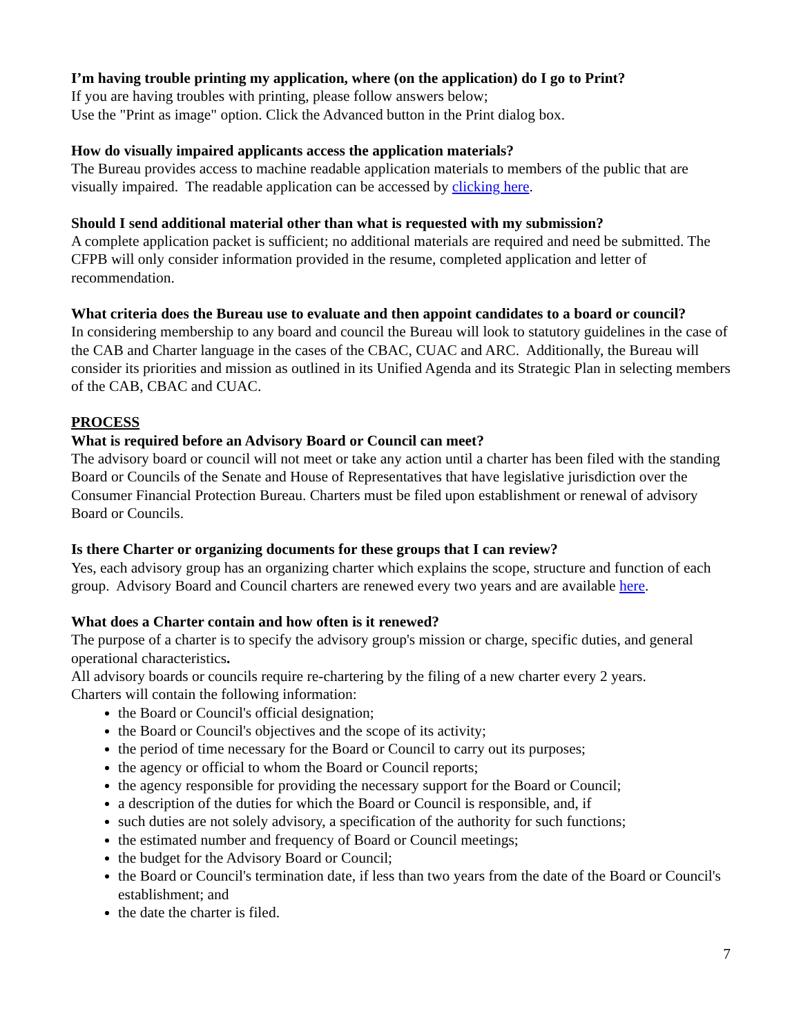I’m having trouble printing my application, where (on the application) do I go to Print?
If you are having troubles with printing, please follow answers below;
Use the "Print as image" option. Click the Advanced button in the Print dialog box.
How do visually impaired applicants access the application materials?
The Bureau provides access to machine readable application materials to members of the public that are visually impaired. The readable application can be accessed by clicking here.
Should I send additional material other than what is requested with my submission?
A complete application packet is sufficient; no additional materials are required and need be submitted. The CFPB will only consider information provided in the resume, completed application and letter of recommendation.
What criteria does the Bureau use to evaluate and then appoint candidates to a board or council?
In considering membership to any board and council the Bureau will look to statutory guidelines in the case of the CAB and Charter language in the cases of the CBAC, CUAC and ARC. Additionally, the Bureau will consider its priorities and mission as outlined in its Unified Agenda and its Strategic Plan in selecting members of the CAB, CBAC and CUAC.
PROCESS
What is required before an Advisory Board or Council can meet?
The advisory board or council will not meet or take any action until a charter has been filed with the standing Board or Councils of the Senate and House of Representatives that have legislative jurisdiction over the Consumer Financial Protection Bureau. Charters must be filed upon establishment or renewal of advisory Board or Councils.
Is there Charter or organizing documents for these groups that I can review?
Yes, each advisory group has an organizing charter which explains the scope, structure and function of each group. Advisory Board and Council charters are renewed every two years and are available here.
What does a Charter contain and how often is it renewed?
The purpose of a charter is to specify the advisory group's mission or charge, specific duties, and general operational characteristics.
All advisory boards or councils require re-chartering by the filing of a new charter every 2 years.
Charters will contain the following information:
the Board or Council's official designation;
the Board or Council's objectives and the scope of its activity;
the period of time necessary for the Board or Council to carry out its purposes;
the agency or official to whom the Board or Council reports;
the agency responsible for providing the necessary support for the Board or Council;
a description of the duties for which the Board or Council is responsible, and, if
such duties are not solely advisory, a specification of the authority for such functions;
the estimated number and frequency of Board or Council meetings;
the budget for the Advisory Board or Council;
the Board or Council's termination date, if less than two years from the date of the Board or Council's establishment; and
the date the charter is filed.
7